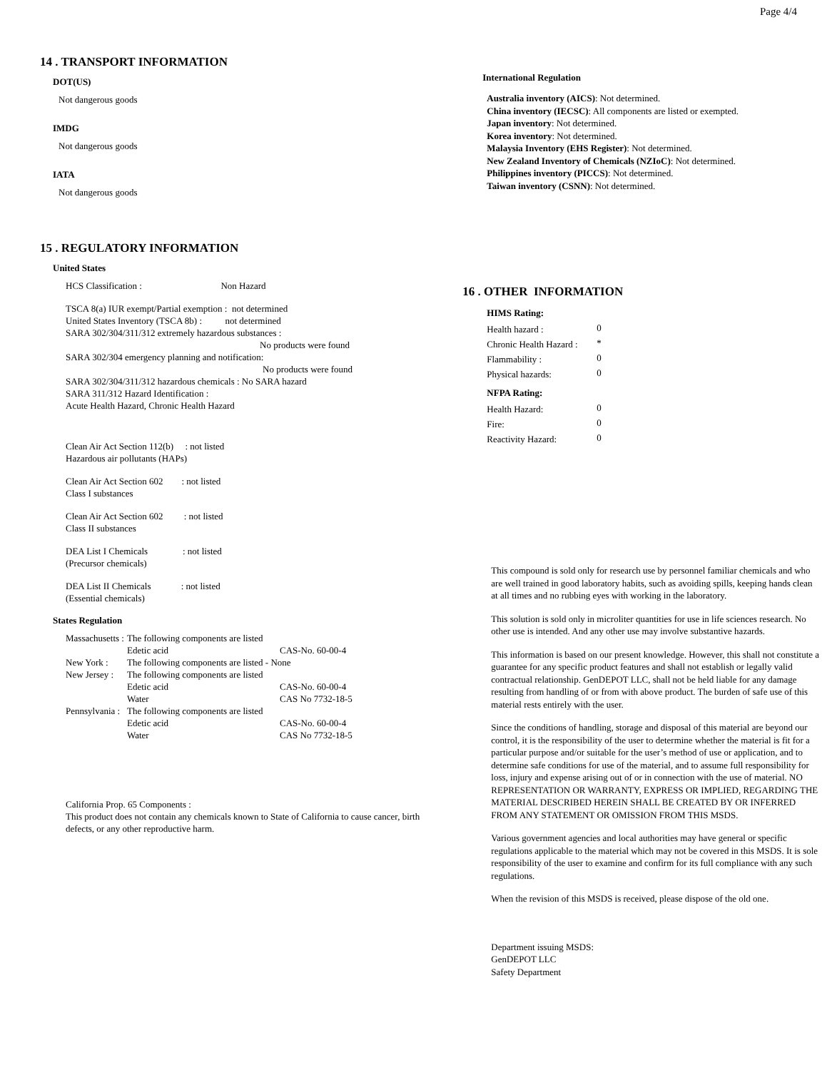Page 4/4
14 . TRANSPORT INFORMATION
DOT(US)
Not dangerous goods
IMDG
Not dangerous goods
IATA
Not dangerous goods
15 . REGULATORY INFORMATION
United States
HCS Classification : Non Hazard
TSCA 8(a) IUR exempt/Partial exemption : not determined
United States Inventory (TSCA 8b) : not determined
SARA 302/304/311/312 extremely hazardous substances :
No products were found
SARA 302/304 emergency planning and notification:
No products were found
SARA 302/304/311/312 hazardous chemicals : No SARA hazard
SARA 311/312 Hazard Identification :
Acute Health Hazard, Chronic Health Hazard
Clean Air Act Section 112(b) : not listed
Hazardous air pollutants (HAPs)
Clean Air Act Section 602 : not listed
Class I substances
Clean Air Act Section 602 : not listed
Class II substances
DEA List I Chemicals : not listed
(Precursor chemicals)
DEA List II Chemicals : not listed
(Essential chemicals)
States Regulation
| Massachusetts : | The following components are listed | |
| | Edetic acid | CAS-No. 60-00-4 |
| New York : | The following components are listed - None | |
| New Jersey : | The following components are listed | |
| | Edetic acid | CAS-No. 60-00-4 |
| | Water | CAS No 7732-18-5 |
| Pennsylvania : | The following components are listed | |
| | Edetic acid | CAS-No. 60-00-4 |
| | Water | CAS No 7732-18-5 |
California Prop. 65 Components :
This product does not contain any chemicals known to State of California to cause cancer, birth defects, or any other reproductive harm.
International Regulation
Australia inventory (AICS): Not determined.
China inventory (IECSC): All components are listed or exempted.
Japan inventory: Not determined.
Korea inventory: Not determined.
Malaysia Inventory (EHS Register): Not determined.
New Zealand Inventory of Chemicals (NZIoC): Not determined.
Philippines inventory (PICCS): Not determined.
Taiwan inventory (CSNN): Not determined.
16 . OTHER INFORMATION
HIMS Rating:
| Health hazard : | 0 |
| Chronic Health Hazard : | * |
| Flammability : | 0 |
| Physical hazards: | 0 |
NFPA Rating:
| Health Hazard: | 0 |
| Fire: | 0 |
| Reactivity Hazard: | 0 |
This compound is sold only for research use by personnel familiar chemicals and who are well trained in good laboratory habits, such as avoiding spills, keeping hands clean at all times and no rubbing eyes with working in the laboratory.
This solution is sold only in microliter quantities for use in life sciences research. No other use is intended. And any other use may involve substantive hazards.
This information is based on our present knowledge. However, this shall not constitute a guarantee for any specific product features and shall not establish or legally valid contractual relationship. GenDEPOT LLC, shall not be held liable for any damage resulting from handling of or from with above product. The burden of safe use of this material rests entirely with the user.
Since the conditions of handling, storage and disposal of this material are beyond our control, it is the responsibility of the user to determine whether the material is fit for a particular purpose and/or suitable for the user’s method of use or application, and to determine safe conditions for use of the material, and to assume full responsibility for loss, injury and expense arising out of or in connection with the use of material. NO REPRESENTATION OR WARRANTY, EXPRESS OR IMPLIED, REGARDING THE MATERIAL DESCRIBED HEREIN SHALL BE CREATED BY OR INFERRED FROM ANY STATEMENT OR OMISSION FROM THIS MSDS.
Various government agencies and local authorities may have general or specific regulations applicable to the material which may not be covered in this MSDS. It is sole responsibility of the user to examine and confirm for its full compliance with any such regulations.
When the revision of this MSDS is received, please dispose of the old one.
Department issuing MSDS:
GenDEPOT LLC
Safety Department